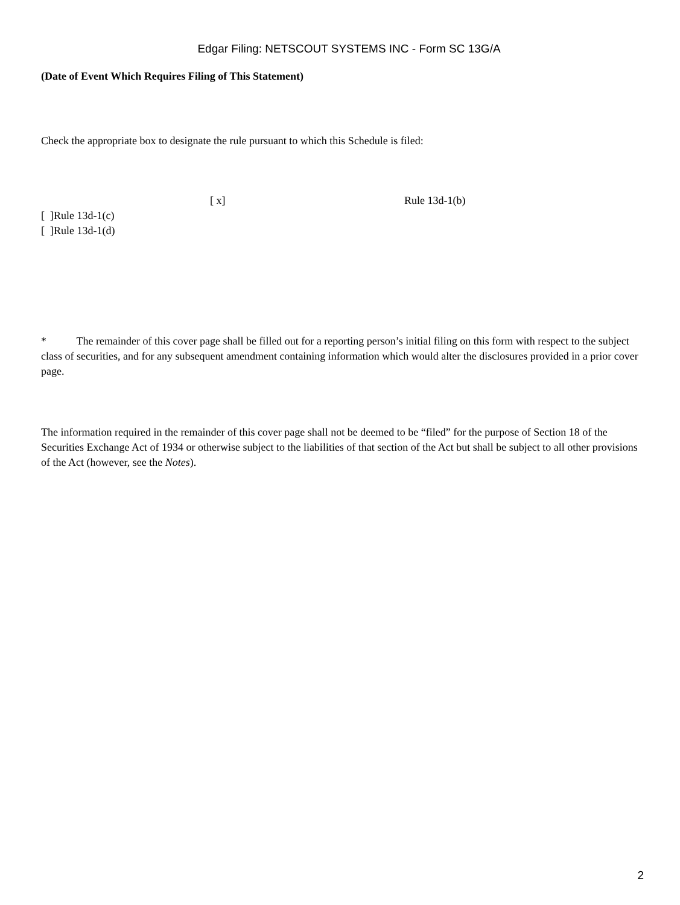Edgar Filing: NETSCOUT SYSTEMS INC - Form SC 13G/A
(Date of Event Which Requires Filing of This Statement)
Check the appropriate box to designate the rule pursuant to which this Schedule is filed:
[ x] Rule 13d-1(b)
[ ]Rule 13d-1(c)
[ ]Rule 13d-1(d)
* The remainder of this cover page shall be filled out for a reporting person’s initial filing on this form with respect to the subject class of securities, and for any subsequent amendment containing information which would alter the disclosures provided in a prior cover page.
The information required in the remainder of this cover page shall not be deemed to be “filed” for the purpose of Section 18 of the Securities Exchange Act of 1934 or otherwise subject to the liabilities of that section of the Act but shall be subject to all other provisions of the Act (however, see the Notes).
2